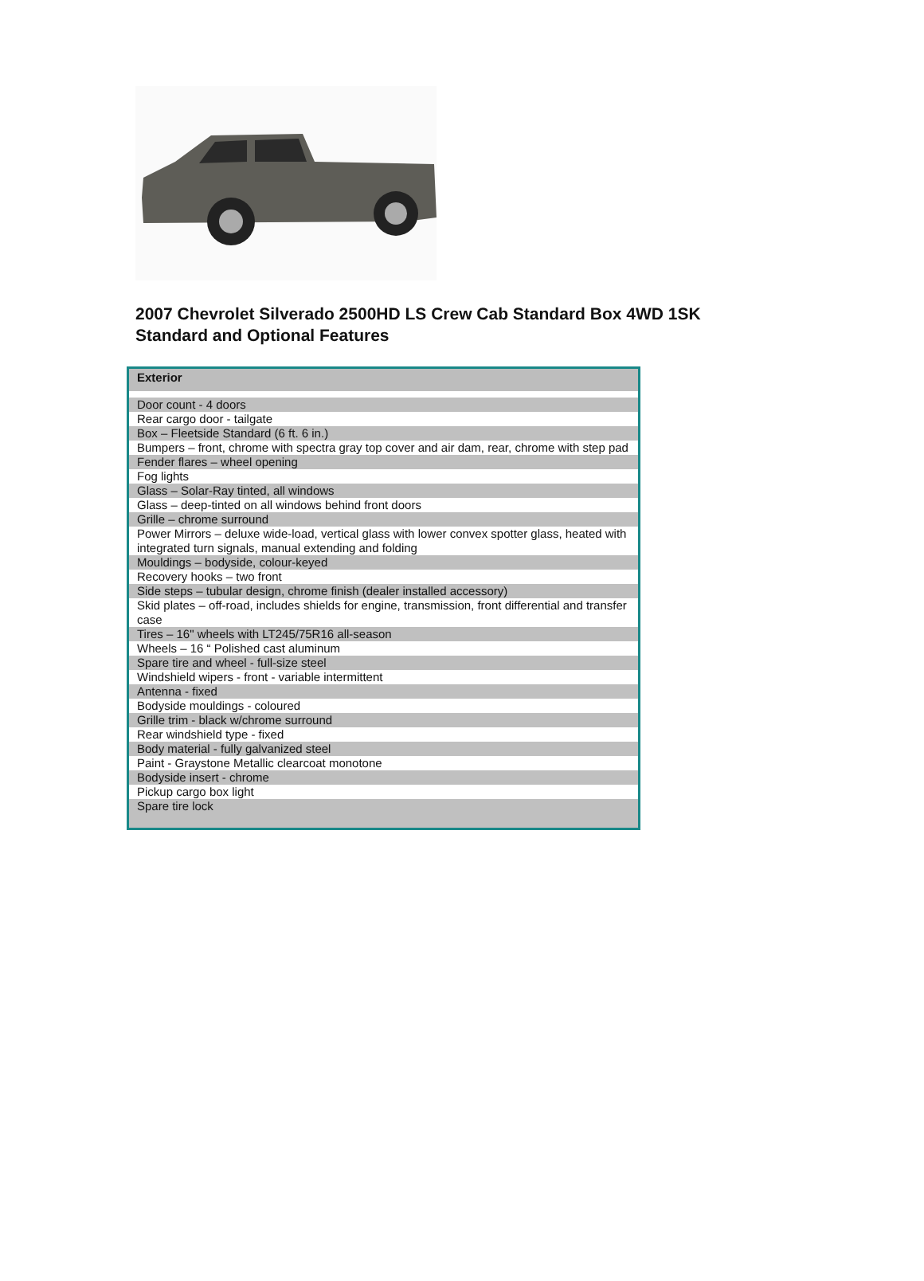2007 Chevrolet Silverado 2500HD LS Crew Cab Standard Box 4WD 1SK
Standard and Optional Features
| Exterior |
| --- |
| Door count - 4 doors |
| Rear cargo door - tailgate |
| Box – Fleetside Standard (6 ft. 6 in.) |
| Bumpers – front, chrome with spectra gray top cover and air dam, rear, chrome with step pad |
| Fender flares – wheel opening |
| Fog lights |
| Glass – Solar-Ray tinted, all windows |
| Glass – deep-tinted on all windows behind front doors |
| Grille – chrome surround |
| Power Mirrors – deluxe wide-load, vertical glass with lower convex spotter glass, heated with integrated turn signals, manual extending and folding |
| Mouldings – bodyside, colour-keyed |
| Recovery hooks – two front |
| Side steps – tubular design, chrome finish (dealer installed accessory) |
| Skid plates – off-road, includes shields for engine, transmission, front differential and transfer case |
| Tires – 16" wheels with LT245/75R16 all-season |
| Wheels – 16 “ Polished cast aluminum |
| Spare tire and wheel - full-size steel |
| Windshield wipers - front - variable intermittent |
| Antenna - fixed |
| Bodyside mouldings - coloured |
| Grille trim - black w/chrome surround |
| Rear windshield type - fixed |
| Body material - fully galvanized steel |
| Paint - Graystone Metallic clearcoat monotone |
| Bodyside insert - chrome |
| Pickup cargo box light |
| Spare tire lock |